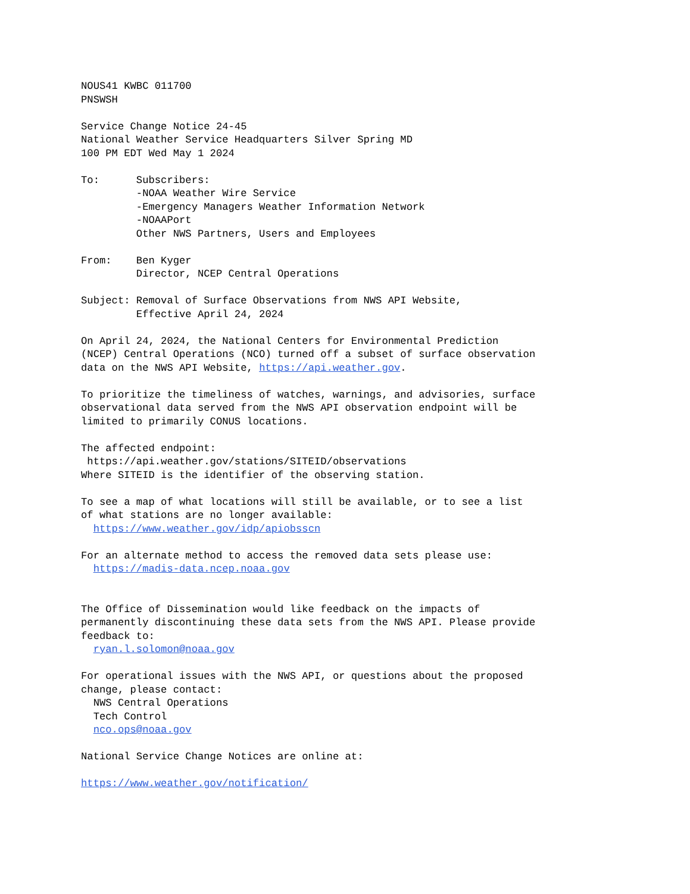NOUS41 KWBC 011700
PNSWSH

Service Change Notice 24-45
National Weather Service Headquarters Silver Spring MD
100 PM EDT Wed May 1 2024

To:      Subscribers:
         -NOAA Weather Wire Service
         -Emergency Managers Weather Information Network
         -NOAAPort
         Other NWS Partners, Users and Employees

From:    Ben Kyger
         Director, NCEP Central Operations

Subject: Removal of Surface Observations from NWS API Website,
         Effective April 24, 2024

On April 24, 2024, the National Centers for Environmental Prediction
(NCEP) Central Operations (NCO) turned off a subset of surface observation
data on the NWS API Website, https://api.weather.gov.

To prioritize the timeliness of watches, warnings, and advisories, surface
observational data served from the NWS API observation endpoint will be
limited to primarily CONUS locations.

The affected endpoint:
 https://api.weather.gov/stations/SITEID/observations
Where SITEID is the identifier of the observing station.

To see a map of what locations will still be available, or to see a list
of what stations are no longer available:
  https://www.weather.gov/idp/apiobsscn

For an alternate method to access the removed data sets please use:
  https://madis-data.ncep.noaa.gov


The Office of Dissemination would like feedback on the impacts of
permanently discontinuing these data sets from the NWS API. Please provide
feedback to:
  ryan.l.solomon@noaa.gov

For operational issues with the NWS API, or questions about the proposed
change, please contact:
  NWS Central Operations
  Tech Control
  nco.ops@noaa.gov

National Service Change Notices are online at:

https://www.weather.gov/notification/